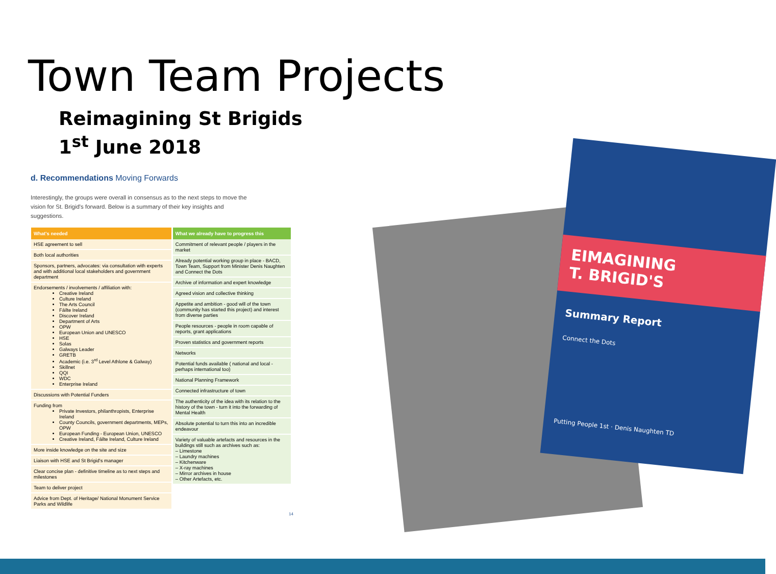Town Team Projects
Reimagining St Brigids
1<sup>st</sup> June 2018
EIMAGINING
T. BRIGID'S
Summary Report
Connect the Dots
Putting People 1st · Denis Naughten TD
d. Recommendations Moving Forwards
Interestingly, the groups were overall in consensus as to the next steps to move the vision for St. Brigid's forward. Below is a summary of their key insights and suggestions.
| What's needed | What we already have to progress this |
| --- | --- |
| HSE agreement to sell Both local authorities Sponsors, partners, advocates: via consultation with experts and with additional local stakeholders and government department Endorsements / involvements / affiliation with: Creative Ireland Culture Ireland The Arts Council Fáilte Ireland Discover Ireland Department of Arts OPW European Union and UNESCO HSE Solas Galways Leader GRETB Academic (i.e. 3<sup>rd</sup> Level Athlone & Galway) Skillnet QQI WDC Enterprise Ireland Discussions with Potential Funders Funding from Private Investors, philanthropists, Enterprise Ireland County Councils, government departments, MEPs, OPW European Funding - European Union, UNESCO Creative Ireland, Fáilte Ireland, Culture Ireland More inside knowledge on the site and size Liaison with HSE and St Brigid's manager Clear concise plan - definitive timeline as to next steps and milestones Team to deliver project Advice from Dept. of Heritage/ National Monument Service Parks and Wildlife | Commitment of relevant people / players in the market Already potential working group in place - BACD, Town Team, Support from Minister Denis Naughten and Connect the Dots Archive of information and expert knowledge Agreed vision and collective thinking Appetite and ambition - good will of the town (community has started this project) and interest from diverse parties People resources - people in room capable of reports, grant applications Proven statistics and government reports Networks Potential funds available ( national and local - perhaps international too) National Planning Framework Connected infrastructure of town The authenticity of the idea with its relation to the history of the town - turn it into the forwarding of Mental Health Absolute potential to turn this into an incredible endeavour Variety of valuable artefacts and resources in the buildings still such as archives such as: – Limestone – Laundry machines – Kitchenware – X-ray machines – Mirror archives in house – Other Artefacts, etc. |
14